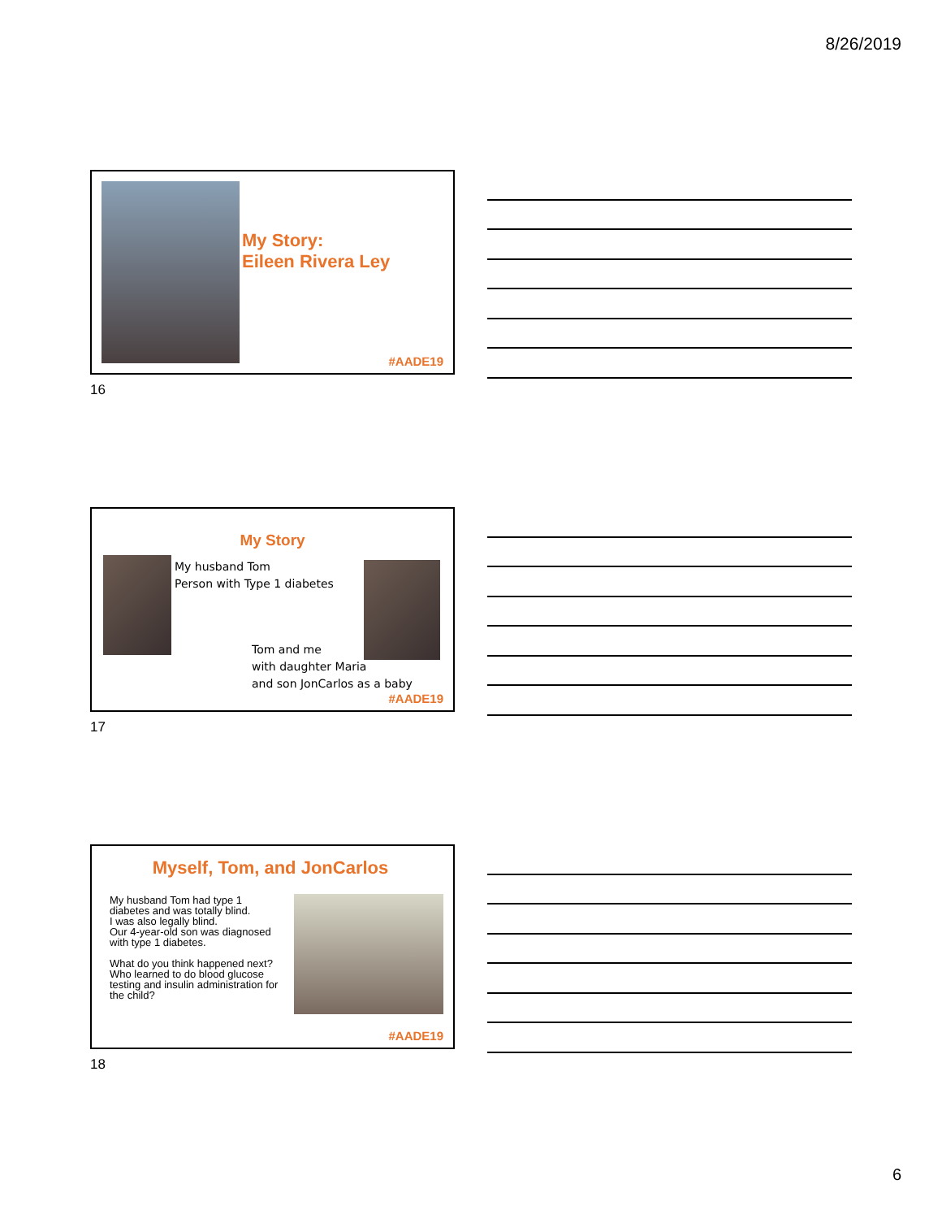8/26/2019
My Story:
Eileen Rivera Ley
#AADE19
16
My Story
My husband Tom
Person with Type 1 diabetes
Tom and me
with daughter Maria
and son JonCarlos as a baby
#AADE19
17
Myself, Tom, and JonCarlos
My husband Tom had type 1 diabetes and was totally blind.
I was also legally blind.
Our 4-year-old son was diagnosed with type 1 diabetes.
What do you think happened next? Who learned to do blood glucose testing and insulin administration for the child?
#AADE19
18
6